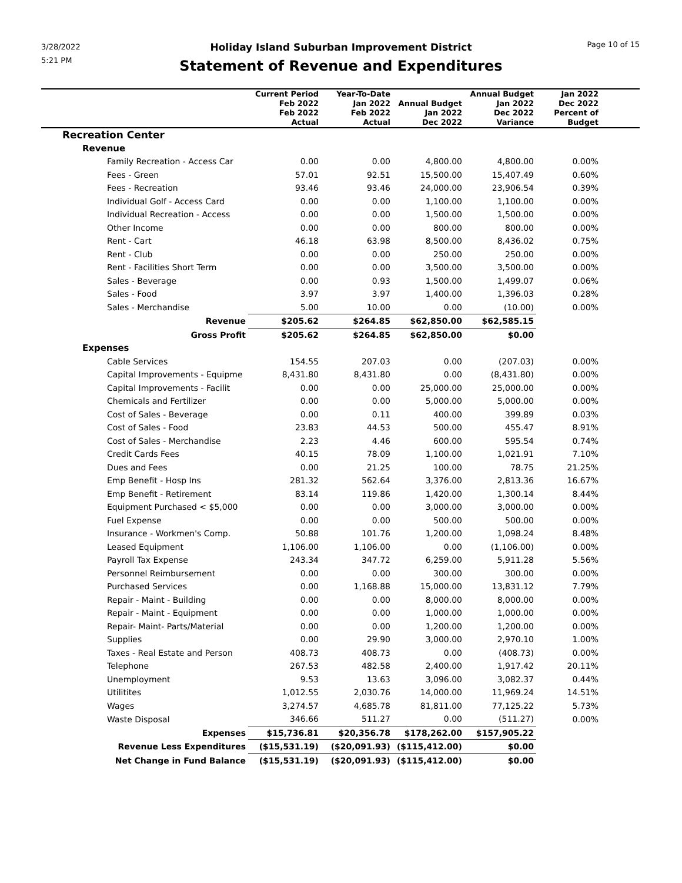3/28/2022
5:21 PM
Page 10 of 15
Holiday Island Suburban Improvement District
Statement of Revenue and Expenditures
| | Current Period Feb 2022 Feb 2022 Actual | Year-To-Date Jan 2022 Feb 2022 Actual | Annual Budget Jan 2022 Dec 2022 | Annual Budget Jan 2022 Dec 2022 Variance | Jan 2022 Dec 2022 Percent of Budget | |
| --- | --- | --- | --- | --- | --- | --- |
| Recreation Center | | | | | | |
| Revenue | | | | | | |
| Family Recreation - Access Car | 0.00 | 0.00 | 4,800.00 | 4,800.00 | 0.00% | |
| Fees - Green | 57.01 | 92.51 | 15,500.00 | 15,407.49 | 0.60% | |
| Fees - Recreation | 93.46 | 93.46 | 24,000.00 | 23,906.54 | 0.39% | |
| Individual Golf - Access Card | 0.00 | 0.00 | 1,100.00 | 1,100.00 | 0.00% | |
| Individual Recreation - Access | 0.00 | 0.00 | 1,500.00 | 1,500.00 | 0.00% | |
| Other Income | 0.00 | 0.00 | 800.00 | 800.00 | 0.00% | |
| Rent - Cart | 46.18 | 63.98 | 8,500.00 | 8,436.02 | 0.75% | |
| Rent - Club | 0.00 | 0.00 | 250.00 | 250.00 | 0.00% | |
| Rent - Facilities Short Term | 0.00 | 0.00 | 3,500.00 | 3,500.00 | 0.00% | |
| Sales - Beverage | 0.00 | 0.93 | 1,500.00 | 1,499.07 | 0.06% | |
| Sales - Food | 3.97 | 3.97 | 1,400.00 | 1,396.03 | 0.28% | |
| Sales - Merchandise | 5.00 | 10.00 | 0.00 | (10.00) | 0.00% | |
| Revenue | $205.62 | $264.85 | $62,850.00 | $62,585.15 | | |
| Gross Profit | $205.62 | $264.85 | $62,850.00 | $0.00 | | |
| Expenses | | | | | | |
| Cable Services | 154.55 | 207.03 | 0.00 | (207.03) | 0.00% | |
| Capital Improvements - Equipme | 8,431.80 | 8,431.80 | 0.00 | (8,431.80) | 0.00% | |
| Capital Improvements - Facilit | 0.00 | 0.00 | 25,000.00 | 25,000.00 | 0.00% | |
| Chemicals and Fertilizer | 0.00 | 0.00 | 5,000.00 | 5,000.00 | 0.00% | |
| Cost of Sales - Beverage | 0.00 | 0.11 | 400.00 | 399.89 | 0.03% | |
| Cost of Sales - Food | 23.83 | 44.53 | 500.00 | 455.47 | 8.91% | |
| Cost of Sales - Merchandise | 2.23 | 4.46 | 600.00 | 595.54 | 0.74% | |
| Credit Cards Fees | 40.15 | 78.09 | 1,100.00 | 1,021.91 | 7.10% | |
| Dues and Fees | 0.00 | 21.25 | 100.00 | 78.75 | 21.25% | |
| Emp Benefit - Hosp Ins | 281.32 | 562.64 | 3,376.00 | 2,813.36 | 16.67% | |
| Emp Benefit - Retirement | 83.14 | 119.86 | 1,420.00 | 1,300.14 | 8.44% | |
| Equipment Purchased < $5,000 | 0.00 | 0.00 | 3,000.00 | 3,000.00 | 0.00% | |
| Fuel Expense | 0.00 | 0.00 | 500.00 | 500.00 | 0.00% | |
| Insurance - Workmen's Comp. | 50.88 | 101.76 | 1,200.00 | 1,098.24 | 8.48% | |
| Leased Equipment | 1,106.00 | 1,106.00 | 0.00 | (1,106.00) | 0.00% | |
| Payroll Tax Expense | 243.34 | 347.72 | 6,259.00 | 5,911.28 | 5.56% | |
| Personnel Reimbursement | 0.00 | 0.00 | 300.00 | 300.00 | 0.00% | |
| Purchased Services | 0.00 | 1,168.88 | 15,000.00 | 13,831.12 | 7.79% | |
| Repair - Maint - Building | 0.00 | 0.00 | 8,000.00 | 8,000.00 | 0.00% | |
| Repair - Maint - Equipment | 0.00 | 0.00 | 1,000.00 | 1,000.00 | 0.00% | |
| Repair- Maint- Parts/Material | 0.00 | 0.00 | 1,200.00 | 1,200.00 | 0.00% | |
| Supplies | 0.00 | 29.90 | 3,000.00 | 2,970.10 | 1.00% | |
| Taxes - Real Estate and Person | 408.73 | 408.73 | 0.00 | (408.73) | 0.00% | |
| Telephone | 267.53 | 482.58 | 2,400.00 | 1,917.42 | 20.11% | |
| Unemployment | 9.53 | 13.63 | 3,096.00 | 3,082.37 | 0.44% | |
| Utilitites | 1,012.55 | 2,030.76 | 14,000.00 | 11,969.24 | 14.51% | |
| Wages | 3,274.57 | 4,685.78 | 81,811.00 | 77,125.22 | 5.73% | |
| Waste Disposal | 346.66 | 511.27 | 0.00 | (511.27) | 0.00% | |
| Expenses | $15,736.81 | $20,356.78 | $178,262.00 | $157,905.22 | | |
| Revenue Less Expenditures | ($15,531.19) | ($20,091.93) | ($115,412.00) | $0.00 | | |
| Net Change in Fund Balance | ($15,531.19) | ($20,091.93) | ($115,412.00) | $0.00 | | |